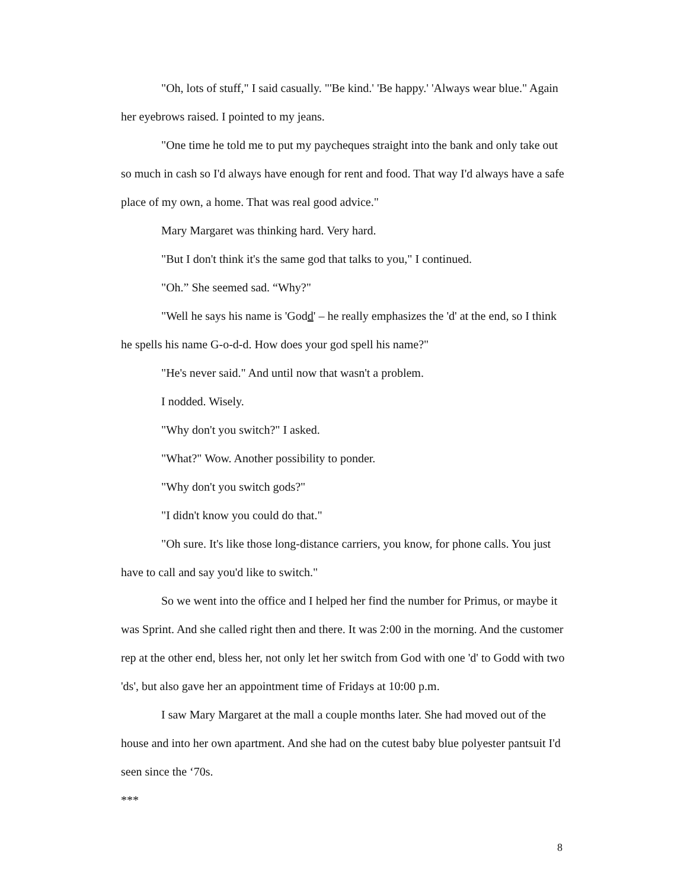"Oh, lots of stuff," I said casually. "'Be kind.' 'Be happy.' 'Always wear blue." Again her eyebrows raised. I pointed to my jeans.
"One time he told me to put my paycheques straight into the bank and only take out so much in cash so I'd always have enough for rent and food. That way I'd always have a safe place of my own, a home. That was real good advice."
Mary Margaret was thinking hard. Very hard.
"But I don't think it's the same god that talks to you," I continued.
"Oh.” She seemed sad. “Why?"
"Well he says his name is 'Godd' – he really emphasizes the 'd' at the end, so I think he spells his name G-o-d-d. How does your god spell his name?"
"He's never said." And until now that wasn't a problem.
I nodded. Wisely.
"Why don't you switch?" I asked.
"What?" Wow. Another possibility to ponder.
"Why don't you switch gods?"
"I didn't know you could do that."
"Oh sure. It's like those long-distance carriers, you know, for phone calls. You just have to call and say you'd like to switch."
So we went into the office and I helped her find the number for Primus, or maybe it was Sprint. And she called right then and there. It was 2:00 in the morning. And the customer rep at the other end, bless her, not only let her switch from God with one 'd' to Godd with two 'ds', but also gave her an appointment time of Fridays at 10:00 p.m.
I saw Mary Margaret at the mall a couple months later. She had moved out of the house and into her own apartment. And she had on the cutest baby blue polyester pantsuit I'd seen since the ‘70s.
***
8